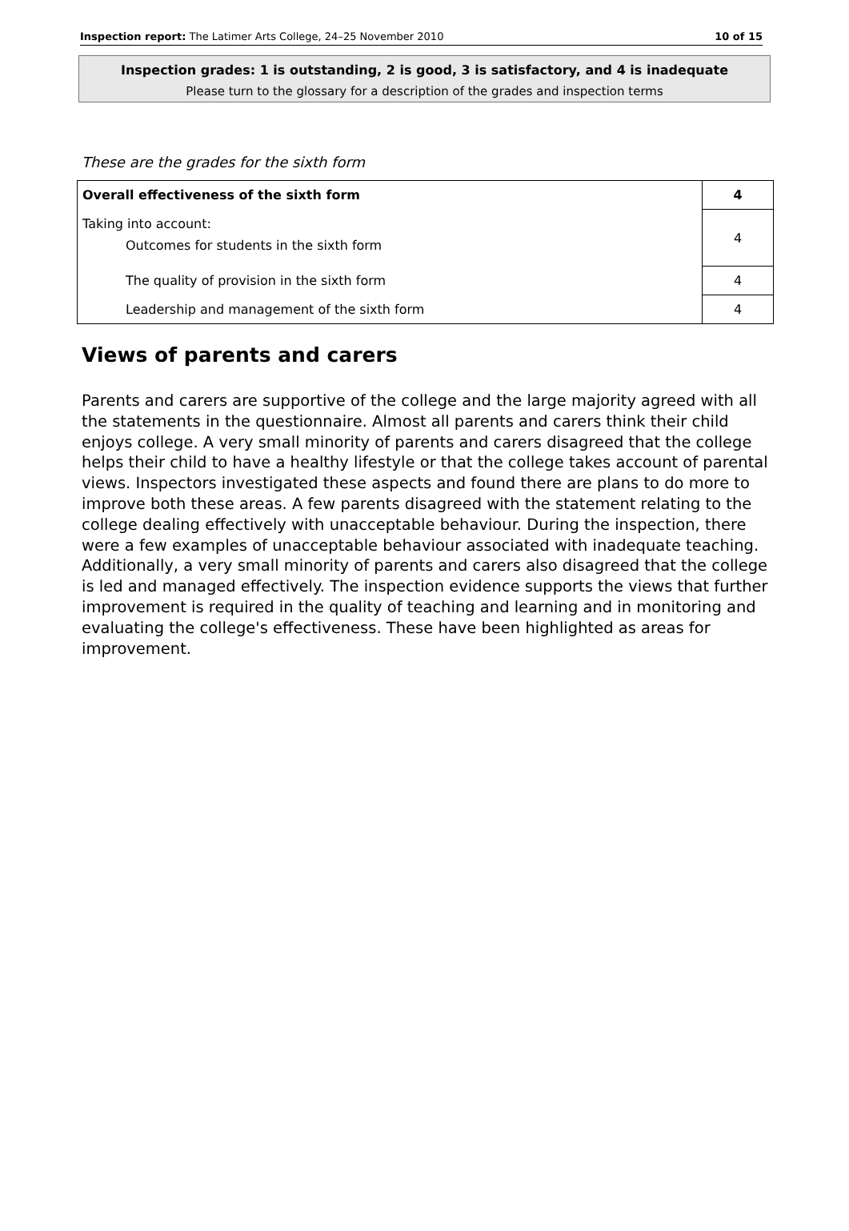Inspection report: The Latimer Arts College, 24–25 November 2010 10 of 15
Inspection grades: 1 is outstanding, 2 is good, 3 is satisfactory, and 4 is inadequate
Please turn to the glossary for a description of the grades and inspection terms
These are the grades for the sixth form
| Overall effectiveness of the sixth form | 4 |
| Taking into account: Outcomes for students in the sixth form | 4 |
| The quality of provision in the sixth form | 4 |
| Leadership and management of the sixth form | 4 |
Views of parents and carers
Parents and carers are supportive of the college and the large majority agreed with all the statements in the questionnaire. Almost all parents and carers think their child enjoys college. A very small minority of parents and carers disagreed that the college helps their child to have a healthy lifestyle or that the college takes account of parental views. Inspectors investigated these aspects and found there are plans to do more to improve both these areas. A few parents disagreed with the statement relating to the college dealing effectively with unacceptable behaviour. During the inspection, there were a few examples of unacceptable behaviour associated with inadequate teaching. Additionally, a very small minority of parents and carers also disagreed that the college is led and managed effectively. The inspection evidence supports the views that further improvement is required in the quality of teaching and learning and in monitoring and evaluating the college's effectiveness. These have been highlighted as areas for improvement.